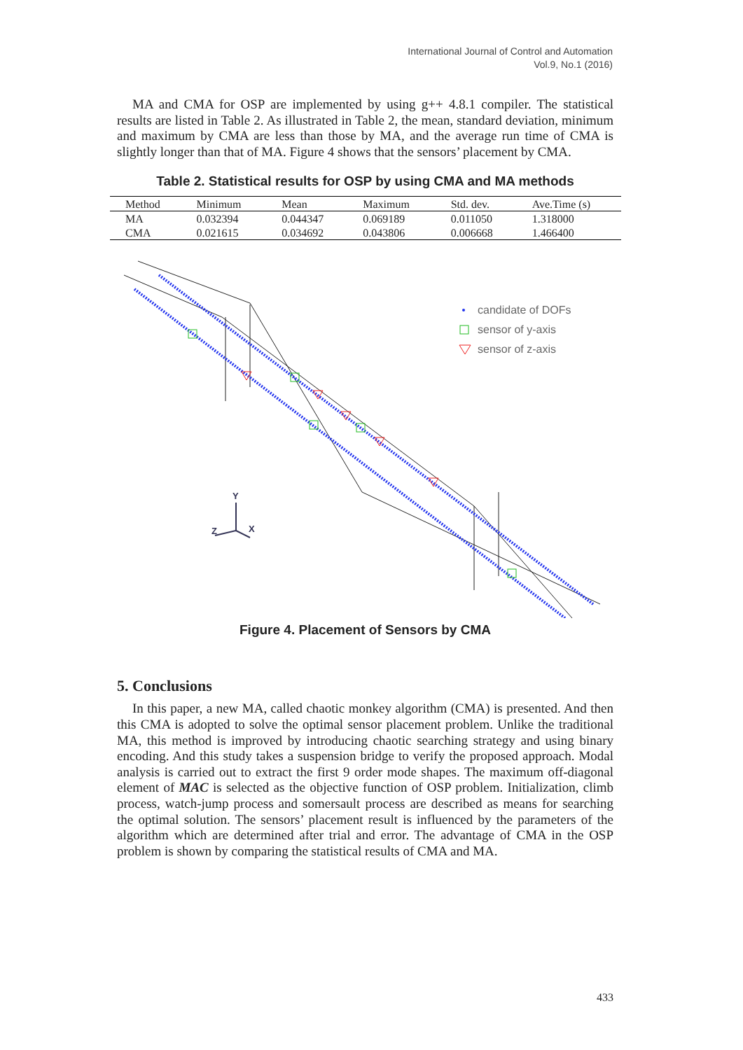International Journal of Control and Automation
Vol.9, No.1 (2016)
MA and CMA for OSP are implemented by using g++ 4.8.1 compiler. The statistical results are listed in Table 2. As illustrated in Table 2, the mean, standard deviation, minimum and maximum by CMA are less than those by MA, and the average run time of CMA is slightly longer than that of MA. Figure 4 shows that the sensors’ placement by CMA.
Table 2. Statistical results for OSP by using CMA and MA methods
| Method | Minimum | Mean | Maximum | Std. dev. | Ave.Time (s) |
| --- | --- | --- | --- | --- | --- |
| MA | 0.032394 | 0.044347 | 0.069189 | 0.011050 | 1.318000 |
| CMA | 0.021615 | 0.034692 | 0.043806 | 0.006668 | 1.466400 |
candidate of DOFs
sensor of y-axis
sensor of z-axis
Y
X
Z
Figure 4. Placement of Sensors by CMA
5. Conclusions
In this paper, a new MA, called chaotic monkey algorithm (CMA) is presented. And then this CMA is adopted to solve the optimal sensor placement problem. Unlike the traditional MA, this method is improved by introducing chaotic searching strategy and using binary encoding. And this study takes a suspension bridge to verify the proposed approach. Modal analysis is carried out to extract the first 9 order mode shapes. The maximum off-diagonal element of MAC is selected as the objective function of OSP problem. Initialization, climb process, watch-jump process and somersault process are described as means for searching the optimal solution. The sensors’ placement result is influenced by the parameters of the algorithm which are determined after trial and error. The advantage of CMA in the OSP problem is shown by comparing the statistical results of CMA and MA.
433